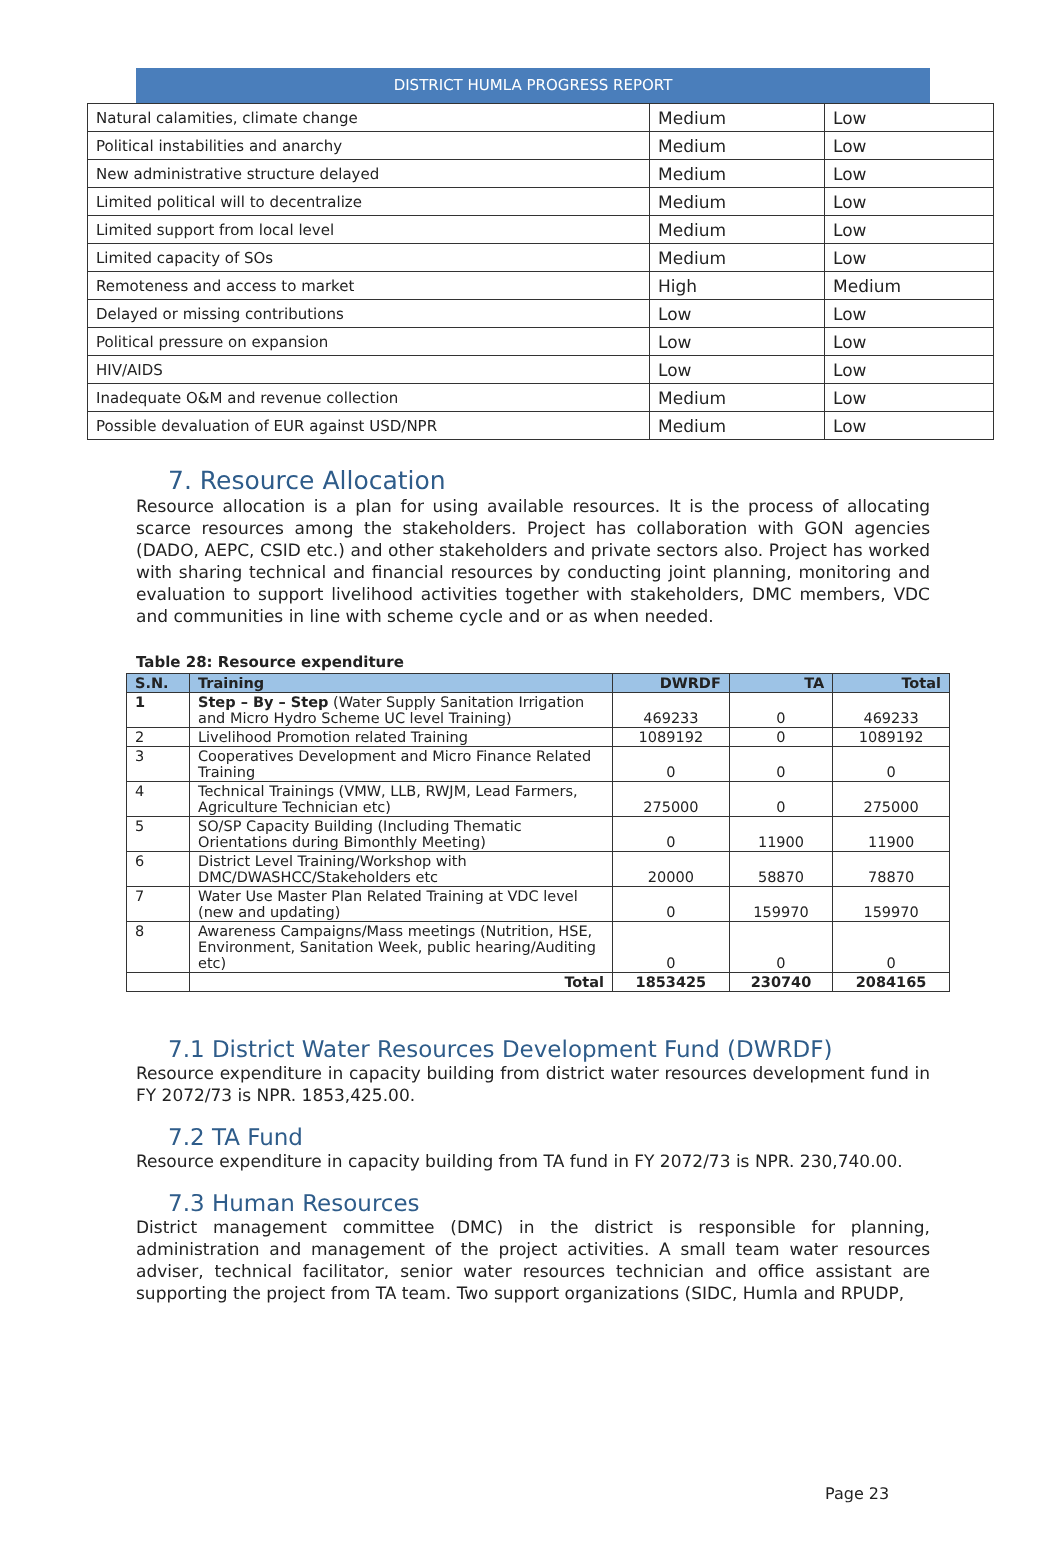DISTRICT HUMLA PROGRESS REPORT
| Natural calamities, climate change | Medium | Low |
| Political instabilities and anarchy | Medium | Low |
| New administrative structure delayed | Medium | Low |
| Limited political will to decentralize | Medium | Low |
| Limited support from local level | Medium | Low |
| Limited capacity of SOs | Medium | Low |
| Remoteness and access to market | High | Medium |
| Delayed or missing contributions | Low | Low |
| Political pressure on expansion | Low | Low |
| HIV/AIDS | Low | Low |
| Inadequate O&M and revenue collection | Medium | Low |
| Possible devaluation of EUR against USD/NPR | Medium | Low |
7. Resource Allocation
Resource allocation is a plan for using available resources. It is the process of allocating scarce resources among the stakeholders. Project has collaboration with GON agencies (DADO, AEPC, CSID etc.) and other stakeholders and private sectors also. Project has worked with sharing technical and financial resources by conducting joint planning, monitoring and evaluation to support livelihood activities together with stakeholders, DMC members, VDC and communities in line with scheme cycle and or as when needed.
Table 28: Resource expenditure
| S.N. | Training | DWRDF | TA | Total |
| --- | --- | --- | --- | --- |
| 1 | Step – By – Step (Water Supply Sanitation Irrigation and Micro Hydro Scheme UC level Training) | 469233 | 0 | 469233 |
| 2 | Livelihood Promotion related Training | 1089192 | 0 | 1089192 |
| 3 | Cooperatives Development and Micro Finance Related Training | 0 | 0 | 0 |
| 4 | Technical Trainings (VMW, LLB, RWJM, Lead Farmers, Agriculture Technician etc) | 275000 | 0 | 275000 |
| 5 | SO/SP Capacity Building (Including Thematic Orientations during Bimonthly Meeting) | 0 | 11900 | 11900 |
| 6 | District Level Training/Workshop with DMC/DWASHCC/Stakeholders etc | 20000 | 58870 | 78870 |
| 7 | Water Use Master Plan Related Training at VDC level (new and updating) | 0 | 159970 | 159970 |
| 8 | Awareness Campaigns/Mass meetings (Nutrition, HSE, Environment, Sanitation Week, public hearing/Auditing etc) | 0 | 0 | 0 |
| | Total | 1853425 | 230740 | 2084165 |
7.1 District Water Resources Development Fund (DWRDF)
Resource expenditure in capacity building from district water resources development fund in FY 2072/73 is NPR. 1853,425.00.
7.2 TA Fund
Resource expenditure in capacity building from TA fund in FY 2072/73 is NPR. 230,740.00.
7.3 Human Resources
District management committee (DMC) in the district is responsible for planning, administration and management of the project activities. A small team water resources adviser, technical facilitator, senior water resources technician and office assistant are supporting the project from TA team. Two support organizations (SIDC, Humla and RPUDP,
Page 23